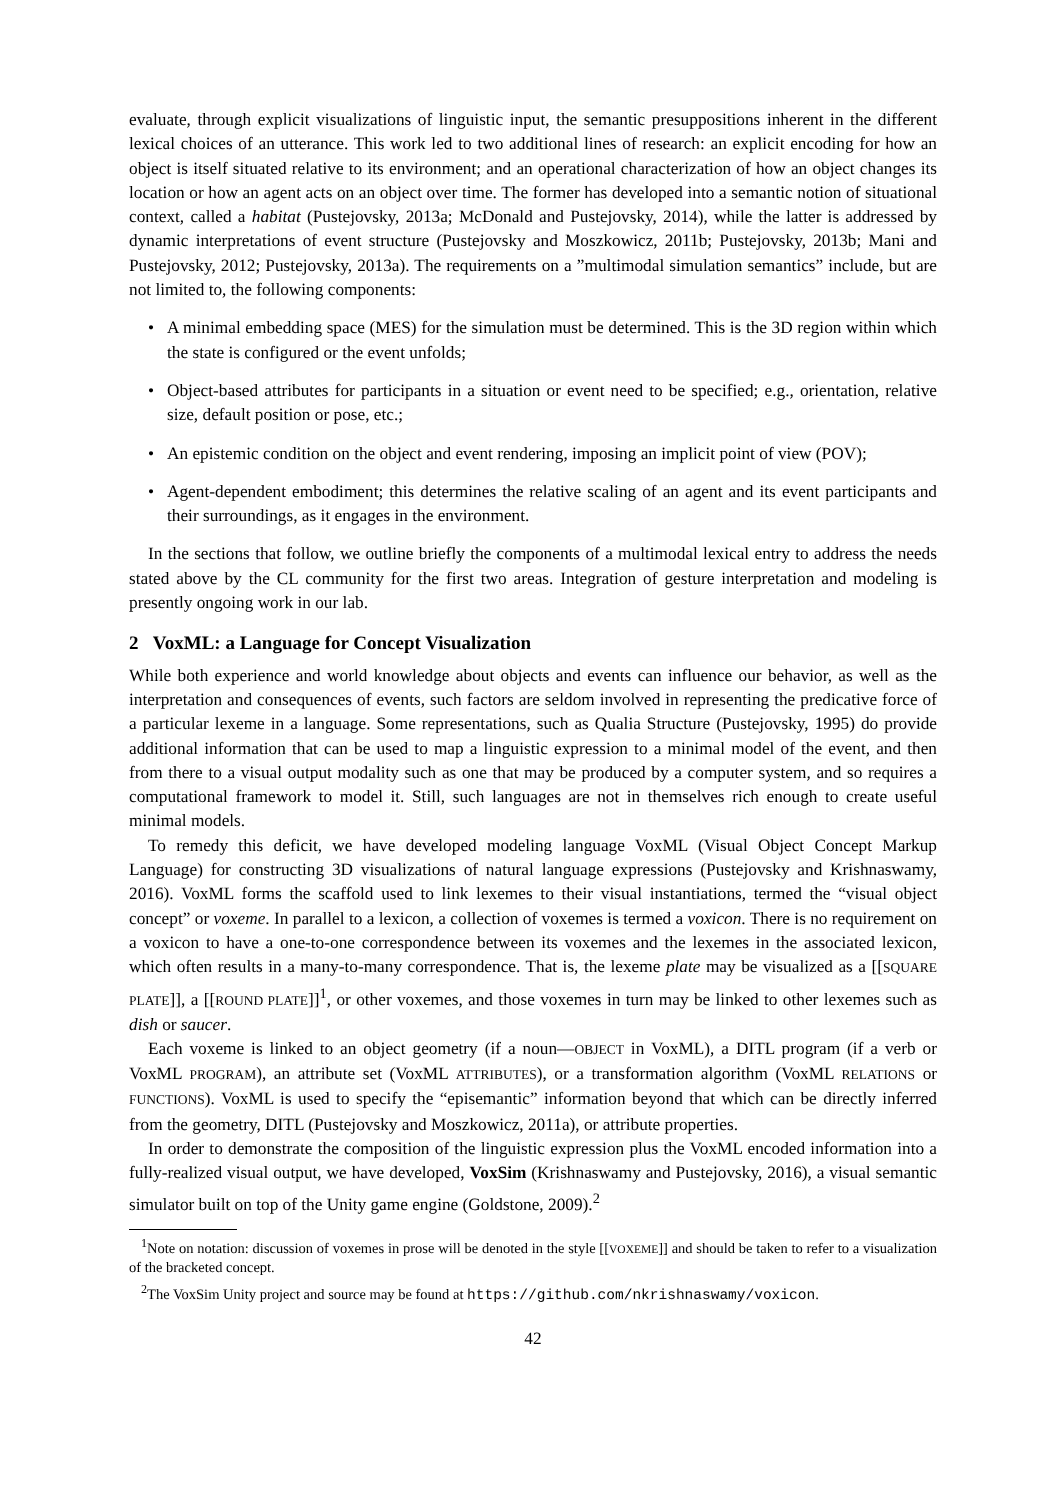evaluate, through explicit visualizations of linguistic input, the semantic presuppositions inherent in the different lexical choices of an utterance. This work led to two additional lines of research: an explicit encoding for how an object is itself situated relative to its environment; and an operational characterization of how an object changes its location or how an agent acts on an object over time. The former has developed into a semantic notion of situational context, called a habitat (Pustejovsky, 2013a; McDonald and Pustejovsky, 2014), while the latter is addressed by dynamic interpretations of event structure (Pustejovsky and Moszkowicz, 2011b; Pustejovsky, 2013b; Mani and Pustejovsky, 2012; Pustejovsky, 2013a). The requirements on a ”multimodal simulation semantics” include, but are not limited to, the following components:
• A minimal embedding space (MES) for the simulation must be determined. This is the 3D region within which the state is configured or the event unfolds;
• Object-based attributes for participants in a situation or event need to be specified; e.g., orientation, relative size, default position or pose, etc.;
• An epistemic condition on the object and event rendering, imposing an implicit point of view (POV);
• Agent-dependent embodiment; this determines the relative scaling of an agent and its event participants and their surroundings, as it engages in the environment.
In the sections that follow, we outline briefly the components of a multimodal lexical entry to address the needs stated above by the CL community for the first two areas. Integration of gesture interpretation and modeling is presently ongoing work in our lab.
2 VoxML: a Language for Concept Visualization
While both experience and world knowledge about objects and events can influence our behavior, as well as the interpretation and consequences of events, such factors are seldom involved in representing the predicative force of a particular lexeme in a language. Some representations, such as Qualia Structure (Pustejovsky, 1995) do provide additional information that can be used to map a linguistic expression to a minimal model of the event, and then from there to a visual output modality such as one that may be produced by a computer system, and so requires a computational framework to model it. Still, such languages are not in themselves rich enough to create useful minimal models.
To remedy this deficit, we have developed modeling language VoxML (Visual Object Concept Markup Language) for constructing 3D visualizations of natural language expressions (Pustejovsky and Krishnaswamy, 2016). VoxML forms the scaffold used to link lexemes to their visual instantiations, termed the “visual object concept” or voxeme. In parallel to a lexicon, a collection of voxemes is termed a voxicon. There is no requirement on a voxicon to have a one-to-one correspondence between its voxemes and the lexemes in the associated lexicon, which often results in a many-to-many correspondence. That is, the lexeme plate may be visualized as a [[SQUARE PLATE]], a [[ROUND PLATE]]<sup>1</sup>, or other voxemes, and those voxemes in turn may be linked to other lexemes such as dish or saucer.
Each voxeme is linked to an object geometry (if a noun—OBJECT in VoxML), a DITL program (if a verb or VoxML PROGRAM), an attribute set (VoxML ATTRIBUTES), or a transformation algorithm (VoxML RELATIONS or FUNCTIONS). VoxML is used to specify the “episemantic” information beyond that which can be directly inferred from the geometry, DITL (Pustejovsky and Moszkowicz, 2011a), or attribute properties.
In order to demonstrate the composition of the linguistic expression plus the VoxML encoded information into a fully-realized visual output, we have developed, VoxSim (Krishnaswamy and Pustejovsky, 2016), a visual semantic simulator built on top of the Unity game engine (Goldstone, 2009).<sup>2</sup>
<sup>1</sup> Note on notation: discussion of voxemes in prose will be denoted in the style [[VOXEME]] and should be taken to refer to a visualization of the bracketed concept.
<sup>2</sup> The VoxSim Unity project and source may be found at https://github.com/nkrishnaswamy/voxicon.
42